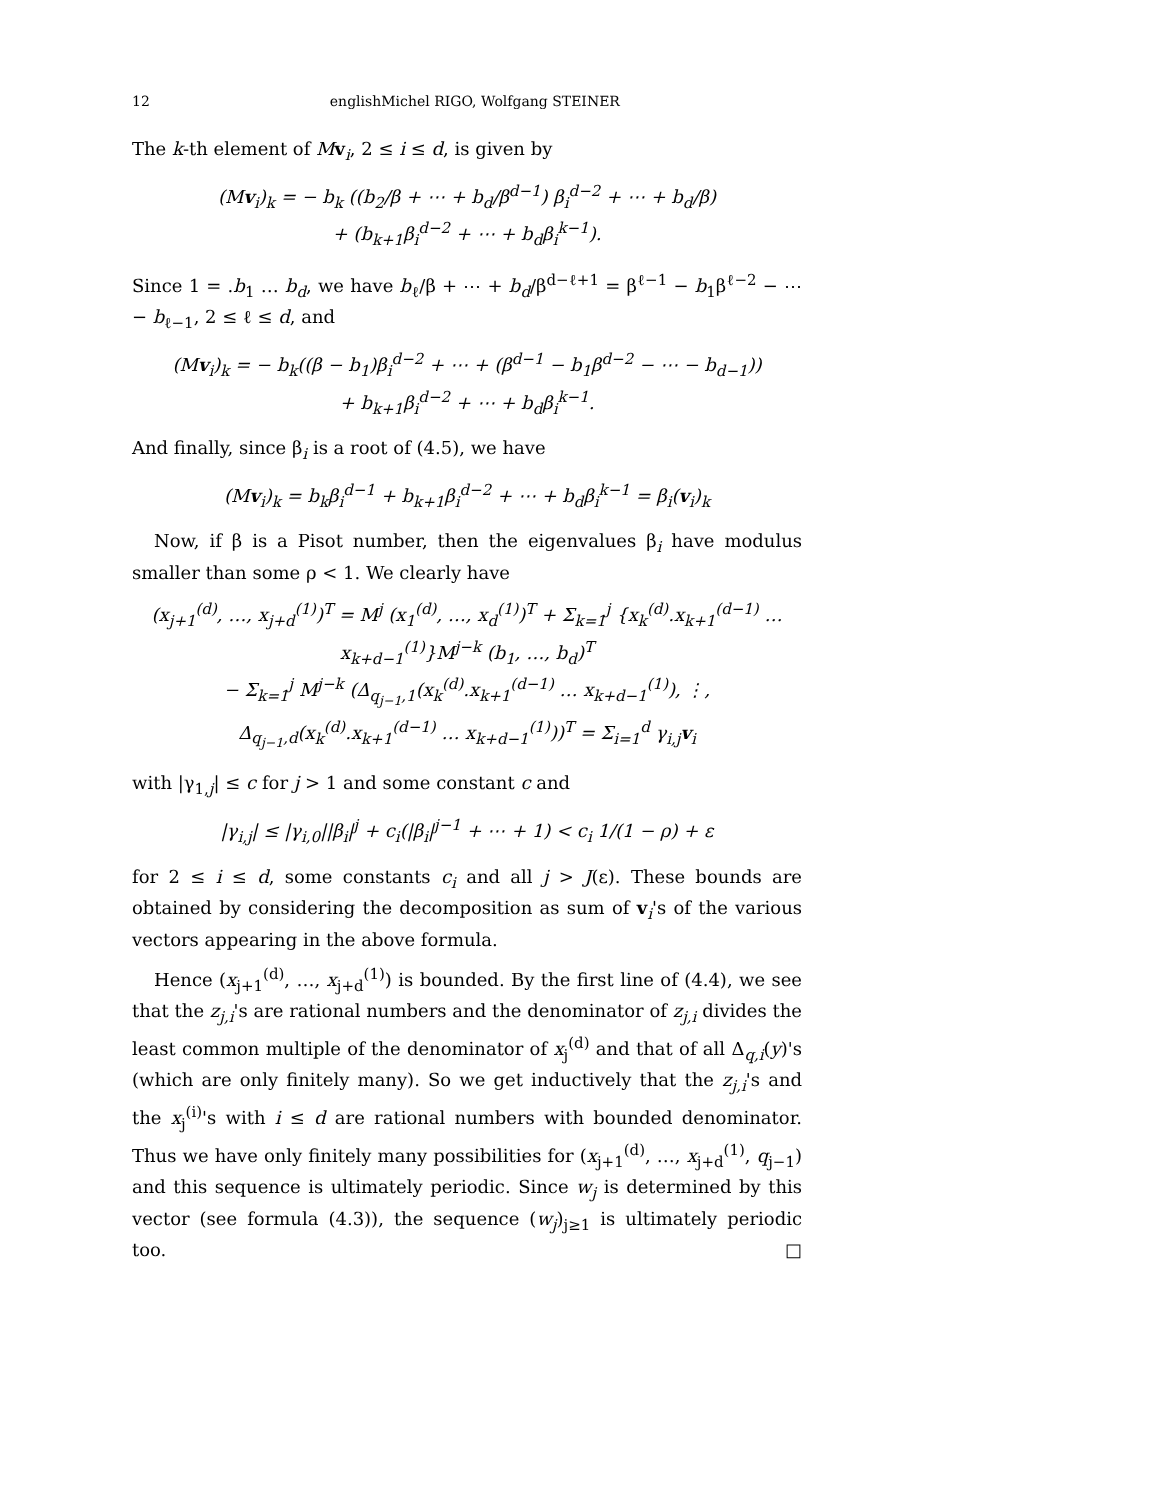12 englishMichel RIGO, Wolfgang STEINER
The k-th element of Mv<sub>i</sub>, 2 ≤ i ≤ d, is given by
(Mv<sub>i</sub>)<sub>k</sub> = − b<sub>k</sub> ((b<sub>2</sub>/β + ⋯ + b<sub>d</sub>/β<sup>d−1</sup>) β<sub>i</sub><sup>d−2</sup> + ⋯ + b<sub>d</sub>/β)
+ (b<sub>k+1</sub>β<sub>i</sub><sup>d−2</sup> + ⋯ + b<sub>d</sub>β<sub>i</sub><sup>k−1</sup>).
Since 1 = .b<sub>1</sub> … b<sub>d</sub>, we have b<sub>ℓ</sub>/β + ⋯ + b<sub>d</sub>/β<sup>d−ℓ+1</sup> = β<sup>ℓ−1</sup> − b<sub>1</sub>β<sup>ℓ−2</sup> − ⋯ − b<sub>ℓ−1</sub>, 2 ≤ ℓ ≤ d, and
(Mv<sub>i</sub>)<sub>k</sub> = − b<sub>k</sub>((β − b<sub>1</sub>)β<sub>i</sub><sup>d−2</sup> + ⋯ + (β<sup>d−1</sup> − b<sub>1</sub>β<sup>d−2</sup> − ⋯ − b<sub>d−1</sub>))
+ b<sub>k+1</sub>β<sub>i</sub><sup>d−2</sup> + ⋯ + b<sub>d</sub>β<sub>i</sub><sup>k−1</sup>.
And finally, since β<sub>i</sub> is a root of (4.5), we have
(Mv<sub>i</sub>)<sub>k</sub> = b<sub>k</sub>β<sub>i</sub><sup>d−1</sup> + b<sub>k+1</sub>β<sub>i</sub><sup>d−2</sup> + ⋯ + b<sub>d</sub>β<sub>i</sub><sup>k−1</sup> = β<sub>i</sub>(v<sub>i</sub>)<sub>k</sub>
Now, if β is a Pisot number, then the eigenvalues β<sub>i</sub> have modulus smaller than some ρ < 1. We clearly have
(x<sub>j+1</sub><sup>(d)</sup>, …, x<sub>j+d</sub><sup>(1)</sup>)<sup>T</sup> = M<sup>j</sup> (x<sub>1</sub><sup>(d)</sup>, …, x<sub>d</sub><sup>(1)</sup>)<sup>T</sup> + Σ<sub>k=1</sub><sup>j</sup> {x<sub>k</sub><sup>(d)</sup>.x<sub>k+1</sub><sup>(d−1)</sup> … x<sub>k+d−1</sub><sup>(1)</sup>}M<sup>j−k</sup> (b<sub>1</sub>, …, b<sub>d</sub>)<sup>T</sup>
− Σ<sub>k=1</sub><sup>j</sup> M<sup>j−k</sup> (Δ<sub>q<sub>j−1</sub>,1</sub>(x<sub>k</sub><sup>(d)</sup>.x<sub>k+1</sub><sup>(d−1)</sup> … x<sub>k+d−1</sub><sup>(1)</sup>), ⋮, Δ<sub>q<sub>j−1</sub>,d</sub>(x<sub>k</sub><sup>(d)</sup>.x<sub>k+1</sub><sup>(d−1)</sup> … x<sub>k+d−1</sub><sup>(1)</sup>))<sup>T</sup> = Σ<sub>i=1</sub><sup>d</sup> γ<sub>i,j</sub>v<sub>i</sub>
with |γ<sub>1,j</sub>| ≤ c for j > 1 and some constant c and
|γ<sub>i,j</sub>| ≤ |γ<sub>i,0</sub>||β<sub>i</sub>|<sup>j</sup> + c<sub>i</sub>(|β<sub>i</sub>|<sup>j−1</sup> + ⋯ + 1) < c<sub>i</sub> 1/(1 − ρ) + ε
for 2 ≤ i ≤ d, some constants c<sub>i</sub> and all j > J(ε). These bounds are obtained by considering the decomposition as sum of v<sub>i</sub>'s of the various vectors appearing in the above formula.
Hence (x<sub>j+1</sub><sup>(d)</sup>, …, x<sub>j+d</sub><sup>(1)</sup>) is bounded. By the first line of (4.4), we see that the z<sub>j,i</sub>'s are rational numbers and the denominator of z<sub>j,i</sub> divides the least common multiple of the denominator of x<sub>j</sub><sup>(d)</sup> and that of all Δ<sub>q,i</sub>(y)'s (which are only finitely many). So we get inductively that the z<sub>j,i</sub>'s and the x<sub>j</sub><sup>(i)</sup>'s with i ≤ d are rational numbers with bounded denominator. Thus we have only finitely many possibilities for (x<sub>j+1</sub><sup>(d)</sup>, …, x<sub>j+d</sub><sup>(1)</sup>, q<sub>j−1</sub>) and this sequence is ultimately periodic. Since w<sub>j</sub> is determined by this vector (see formula (4.3)), the sequence (w<sub>j</sub>)<sub>j≥1</sub> is ultimately periodic too. □